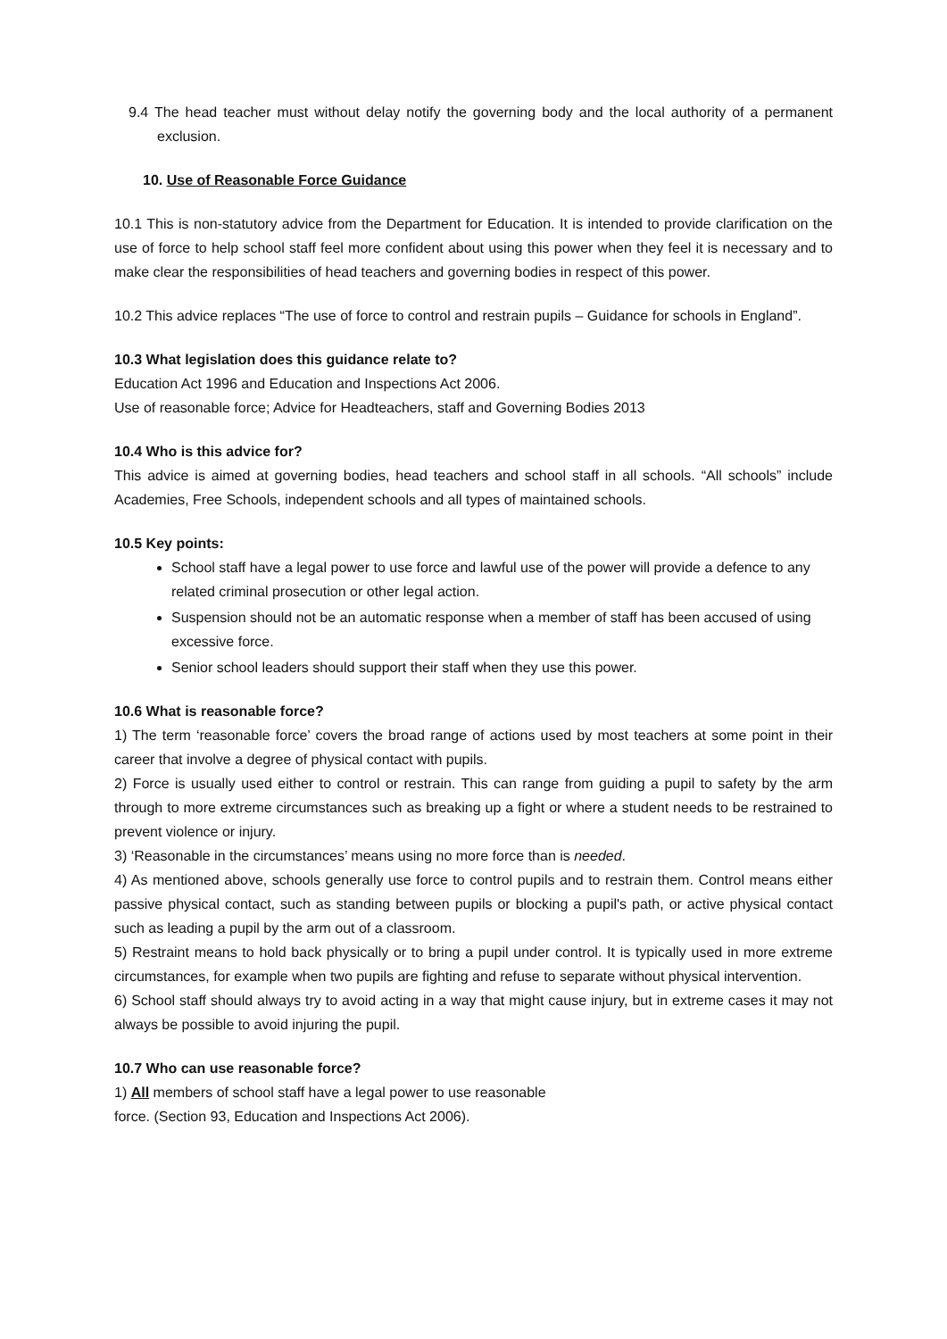9.4 The head teacher must without delay notify the governing body and the local authority of a permanent exclusion.
10. Use of Reasonable Force Guidance
10.1 This is non-statutory advice from the Department for Education. It is intended to provide clarification on the use of force to help school staff feel more confident about using this power when they feel it is necessary and to make clear the responsibilities of head teachers and governing bodies in respect of this power.
10.2 This advice replaces “The use of force to control and restrain pupils – Guidance for schools in England”.
10.3 What legislation does this guidance relate to?
Education Act 1996 and Education and Inspections Act 2006.
Use of reasonable force; Advice for Headteachers, staff and Governing Bodies 2013
10.4 Who is this advice for?
This advice is aimed at governing bodies, head teachers and school staff in all schools. “All schools” include Academies, Free Schools, independent schools and all types of maintained schools.
10.5 Key points:
School staff have a legal power to use force and lawful use of the power will provide a defence to any related criminal prosecution or other legal action.
Suspension should not be an automatic response when a member of staff has been accused of using excessive force.
Senior school leaders should support their staff when they use this power.
10.6 What is reasonable force?
1) The term ‘reasonable force’ covers the broad range of actions used by most teachers at some point in their career that involve a degree of physical contact with pupils.
2) Force is usually used either to control or restrain. This can range from guiding a pupil to safety by the arm through to more extreme circumstances such as breaking up a fight or where a student needs to be restrained to prevent violence or injury.
3) ‘Reasonable in the circumstances’ means using no more force than is needed.
4) As mentioned above, schools generally use force to control pupils and to restrain them. Control means either passive physical contact, such as standing between pupils or blocking a pupil's path, or active physical contact such as leading a pupil by the arm out of a classroom.
5) Restraint means to hold back physically or to bring a pupil under control. It is typically used in more extreme circumstances, for example when two pupils are fighting and refuse to separate without physical intervention.
6) School staff should always try to avoid acting in a way that might cause injury, but in extreme cases it may not always be possible to avoid injuring the pupil.
10.7 Who can use reasonable force?
1) All members of school staff have a legal power to use reasonable
force. (Section 93, Education and Inspections Act 2006).